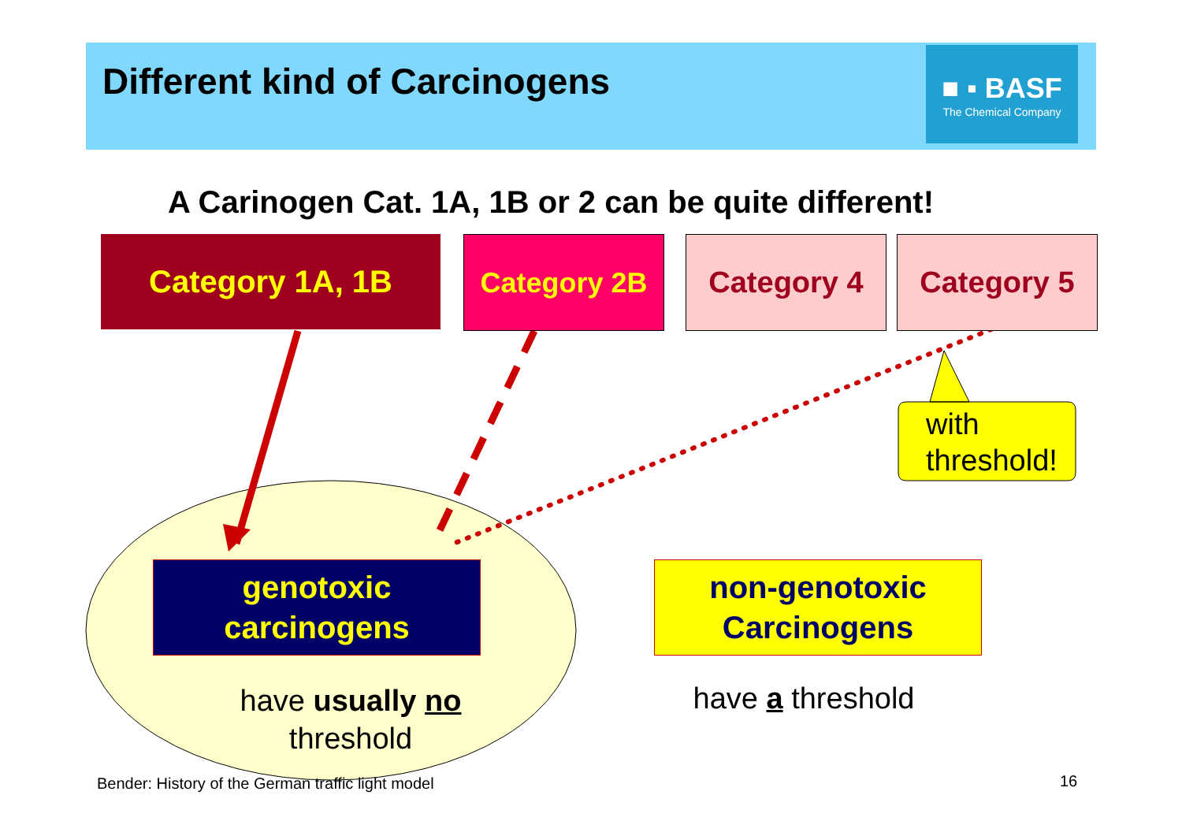Different kind of Carcinogens
■ ▪ BASF
The Chemical Company
A Carinogen Cat. 1A, 1B or 2 can be quite different!
Category 1A, 1B Category 2B Category 4 Category 5
with
threshold!
genotoxic
carcinogens
non-genotoxic
Carcinogens
have usually no
threshold
have a threshold
Bender: History of the German traffic light model
16